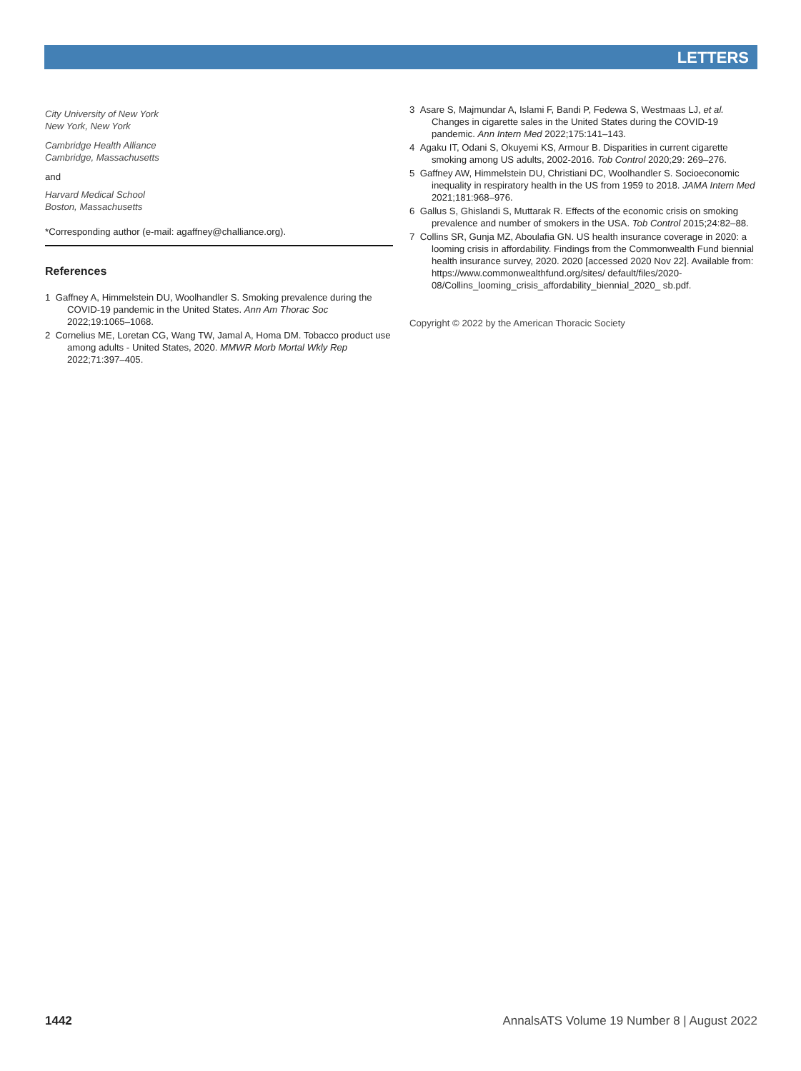LETTERS
City University of New York
New York, New York
Cambridge Health Alliance
Cambridge, Massachusetts
and
Harvard Medical School
Boston, Massachusetts
*Corresponding author (e-mail: agaffney@challiance.org).
References
1 Gaffney A, Himmelstein DU, Woolhandler S. Smoking prevalence during the COVID-19 pandemic in the United States. Ann Am Thorac Soc 2022;19:1065–1068.
2 Cornelius ME, Loretan CG, Wang TW, Jamal A, Homa DM. Tobacco product use among adults - United States, 2020. MMWR Morb Mortal Wkly Rep 2022;71:397–405.
3 Asare S, Majmundar A, Islami F, Bandi P, Fedewa S, Westmaas LJ, et al. Changes in cigarette sales in the United States during the COVID-19 pandemic. Ann Intern Med 2022;175:141–143.
4 Agaku IT, Odani S, Okuyemi KS, Armour B. Disparities in current cigarette smoking among US adults, 2002-2016. Tob Control 2020;29: 269–276.
5 Gaffney AW, Himmelstein DU, Christiani DC, Woolhandler S. Socioeconomic inequality in respiratory health in the US from 1959 to 2018. JAMA Intern Med 2021;181:968–976.
6 Gallus S, Ghislandi S, Muttarak R. Effects of the economic crisis on smoking prevalence and number of smokers in the USA. Tob Control 2015;24:82–88.
7 Collins SR, Gunja MZ, Aboulafia GN. US health insurance coverage in 2020: a looming crisis in affordability. Findings from the Commonwealth Fund biennial health insurance survey, 2020. 2020 [accessed 2020 Nov 22]. Available from: https://www.commonwealthfund.org/sites/ default/files/2020-08/Collins_looming_crisis_affordability_biennial_2020_ sb.pdf.
Copyright © 2022 by the American Thoracic Society
1442 AnnalsATS Volume 19 Number 8 | August 2022